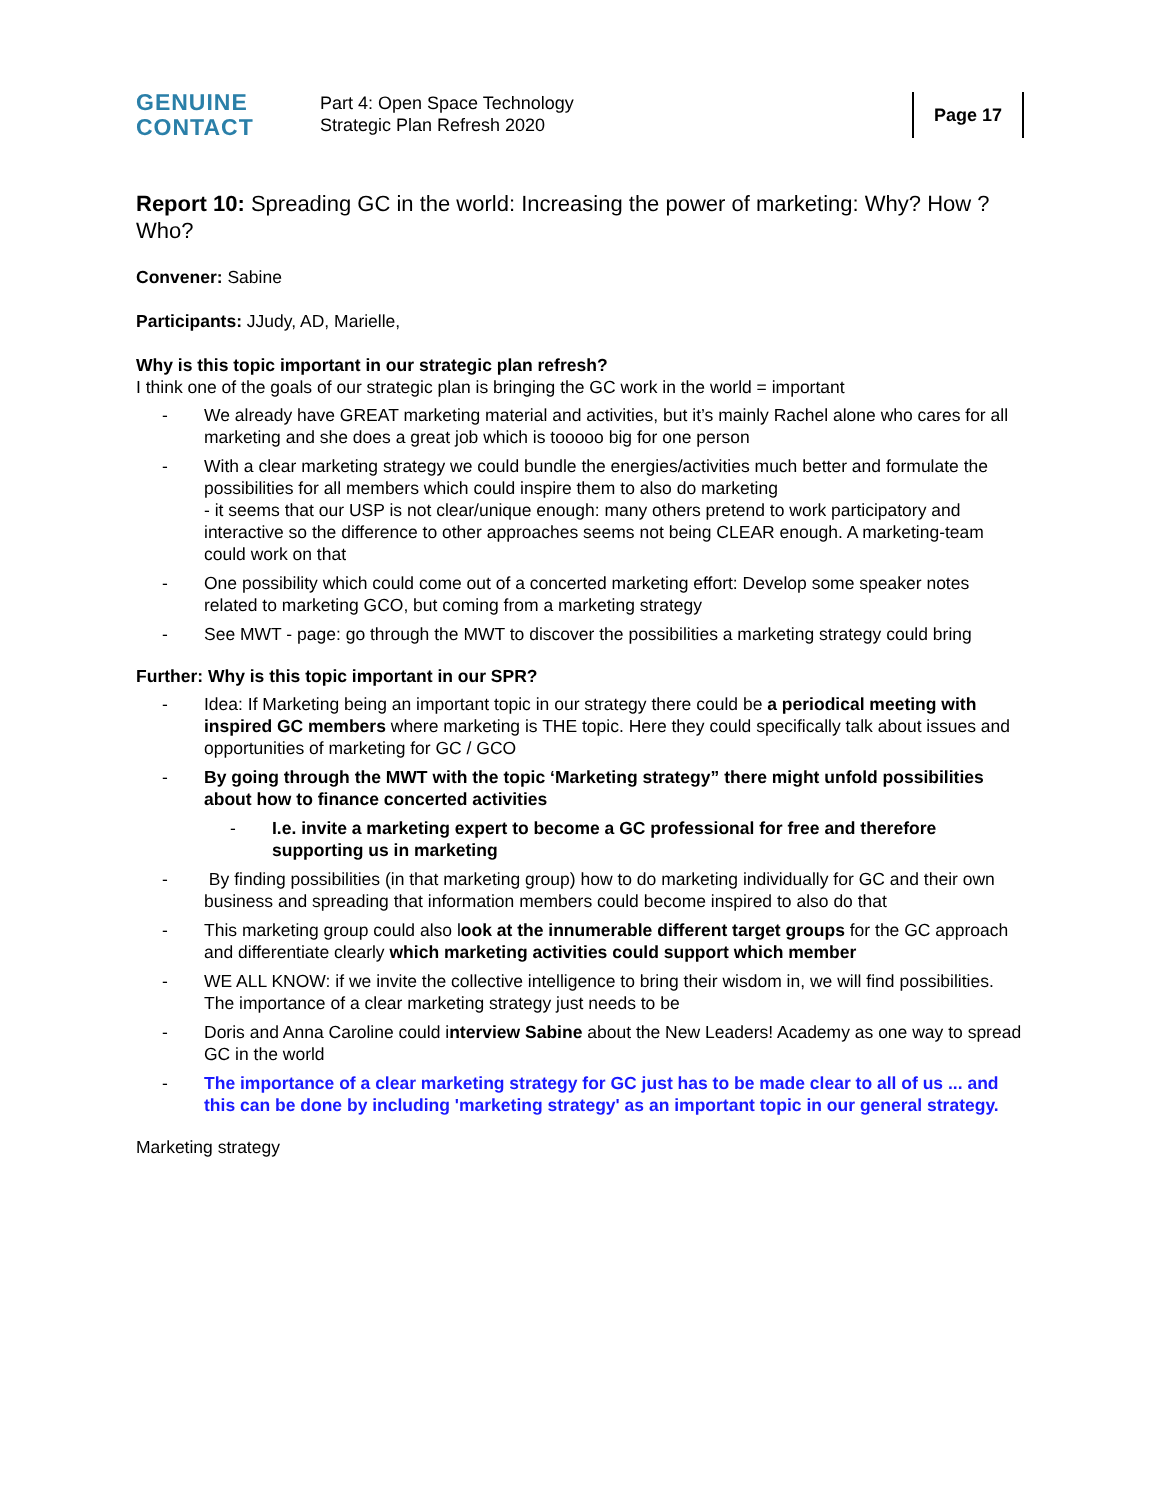GENUINE
CONTACT
Part 4: Open Space Technology
Strategic Plan Refresh 2020
Page 17
Report 10: Spreading GC in the world: Increasing the power of marketing: Why? How ? Who?
Convener: Sabine
Participants: JJudy, AD, Marielle,
Why is this topic important in our strategic plan refresh?
I think one of the goals of our strategic plan is bringing the GC work in the world = important
- We already have GREAT marketing material and activities, but it’s mainly Rachel alone who cares for all marketing and she does a great job which is tooooo big for one person
- With a clear marketing strategy we could bundle the energies/activities much better and formulate the possibilities for all members which could inspire them to also do marketing
- it seems that our USP is not clear/unique enough: many others pretend to work participatory and interactive so the difference to other approaches seems not being CLEAR enough. A marketing-team could work on that
- One possibility which could come out of a concerted marketing effort: Develop some speaker notes related to marketing GCO, but coming from a marketing strategy
- See MWT - page: go through the MWT to discover the possibilities a marketing strategy could bring
Further: Why is this topic important in our SPR?
- Idea: If Marketing being an important topic in our strategy there could be a periodical meeting with inspired GC members where marketing is THE topic. Here they could specifically talk about issues and opportunities of marketing for GC / GCO
- By going through the MWT with the topic ‘Marketing strategy” there might unfold possibilities about how to finance concerted activities
- I.e. invite a marketing expert to become a GC professional for free and therefore supporting us in marketing
- By finding possibilities (in that marketing group) how to do marketing individually for GC and their own business and spreading that information members could become inspired to also do that
- This marketing group could also look at the innumerable different target groups for the GC approach and differentiate clearly which marketing activities could support which member
- WE ALL KNOW: if we invite the collective intelligence to bring their wisdom in, we will find possibilities. The importance of a clear marketing strategy just needs to be
- Doris and Anna Caroline could interview Sabine about the New Leaders! Academy as one way to spread GC in the world
- The importance of a clear marketing strategy for GC just has to be made clear to all of us ... and this can be done by including 'marketing strategy' as an important topic in our general strategy.
Marketing strategy